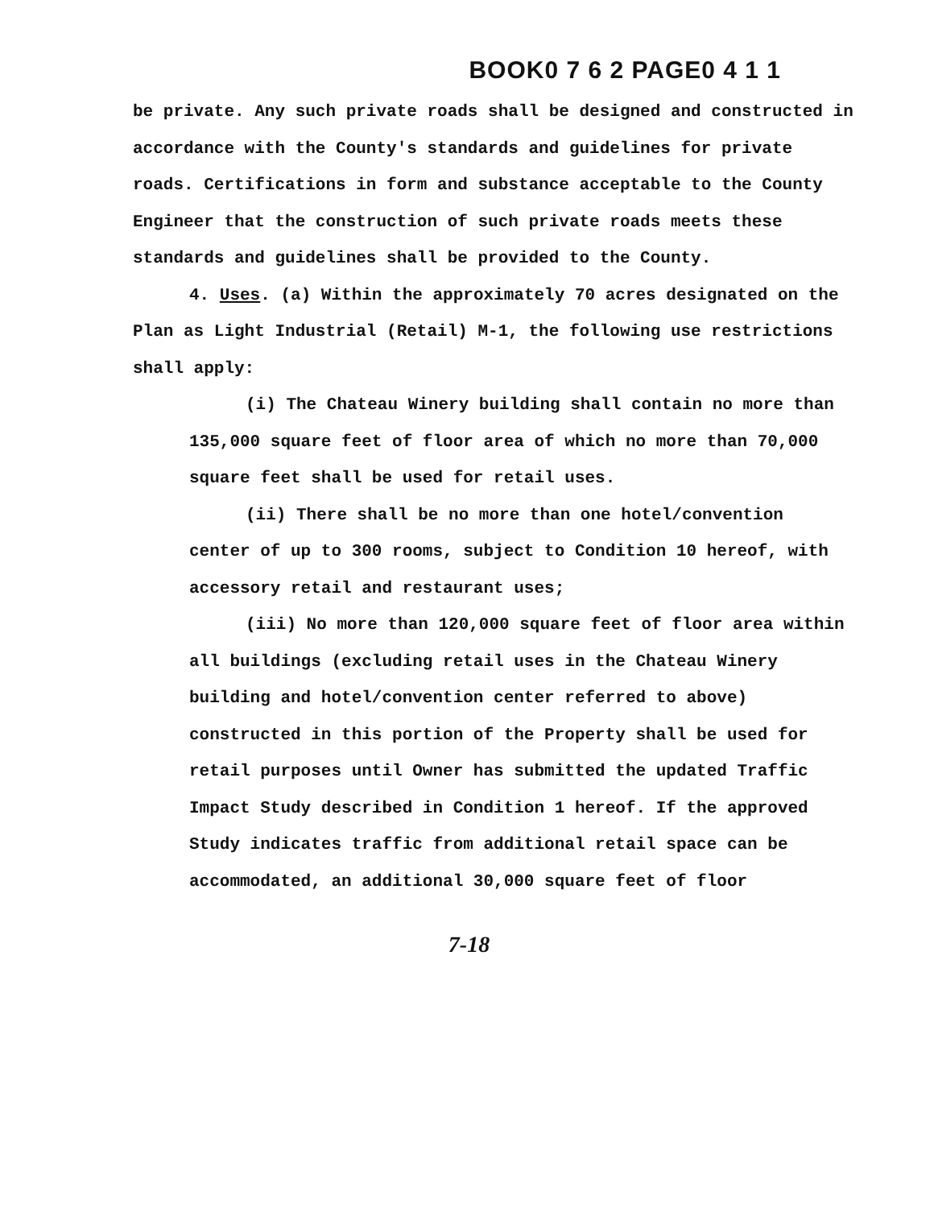BOOK0 7 6 2 PAGE0 4 1 1
be private. Any such private roads shall be designed and constructed in accordance with the County's standards and guidelines for private roads. Certifications in form and substance acceptable to the County Engineer that the construction of such private roads meets these standards and guidelines shall be provided to the County.
4. Uses. (a) Within the approximately 70 acres designated on the Plan as Light Industrial (Retail) M-1, the following use restrictions shall apply:
(i) The Chateau Winery building shall contain no more than 135,000 square feet of floor area of which no more than 70,000 square feet shall be used for retail uses.
(ii) There shall be no more than one hotel/convention center of up to 300 rooms, subject to Condition 10 hereof, with accessory retail and restaurant uses;
(iii) No more than 120,000 square feet of floor area within all buildings (excluding retail uses in the Chateau Winery building and hotel/convention center referred to above) constructed in this portion of the Property shall be used for retail purposes until Owner has submitted the updated Traffic Impact Study described in Condition 1 hereof. If the approved Study indicates traffic from additional retail space can be accommodated, an additional 30,000 square feet of floor
7-18